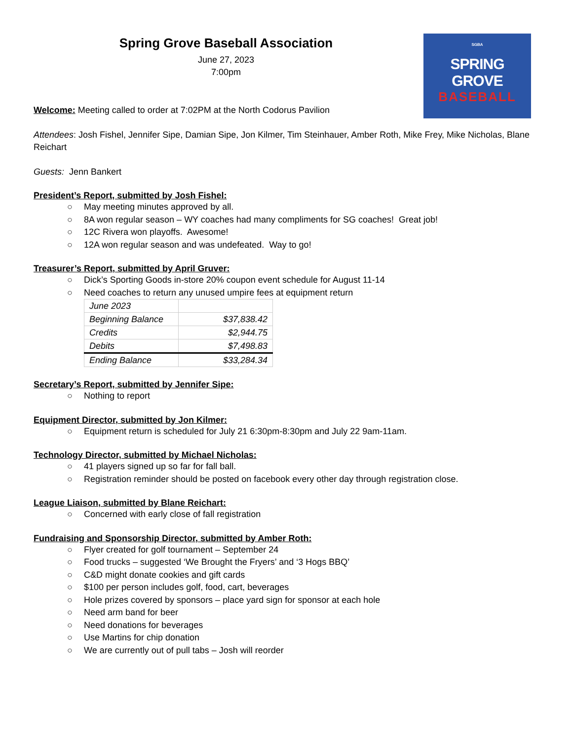Spring Grove Baseball Association
June 27, 2023
7:00pm
SGBA
SPRING GROVE
BASEBALL
Welcome: Meeting called to order at 7:02PM at the North Codorus Pavilion
Attendees: Josh Fishel, Jennifer Sipe, Damian Sipe, Jon Kilmer, Tim Steinhauer, Amber Roth, Mike Frey, Mike Nicholas, Blane Reichart
Guests: Jenn Bankert
President’s Report, submitted by Josh Fishel:
○ May meeting minutes approved by all.
○ 8A won regular season – WY coaches had many compliments for SG coaches! Great job!
○ 12C Rivera won playoffs. Awesome!
○ 12A won regular season and was undefeated. Way to go!
Treasurer’s Report, submitted by April Gruver:
○ Dick’s Sporting Goods in-store 20% coupon event schedule for August 11-14
○ Need coaches to return any unused umpire fees at equipment return
| June 2023 | |
| Beginning Balance | $37,838.42 |
| Credits | $2,944.75 |
| Debits | $7,498.83 |
| Ending Balance | $33,284.34 |
Secretary’s Report, submitted by Jennifer Sipe:
○ Nothing to report
Equipment Director, submitted by Jon Kilmer:
○ Equipment return is scheduled for July 21 6:30pm-8:30pm and July 22 9am-11am.
Technology Director, submitted by Michael Nicholas:
○ 41 players signed up so far for fall ball.
○ Registration reminder should be posted on facebook every other day through registration close.
League Liaison, submitted by Blane Reichart:
○ Concerned with early close of fall registration
Fundraising and Sponsorship Director, submitted by Amber Roth:
○ Flyer created for golf tournament – September 24
○ Food trucks – suggested ‘We Brought the Fryers’ and ‘3 Hogs BBQ’
○ C&D might donate cookies and gift cards
○ $100 per person includes golf, food, cart, beverages
○ Hole prizes covered by sponsors – place yard sign for sponsor at each hole
○ Need arm band for beer
○ Need donations for beverages
○ Use Martins for chip donation
○ We are currently out of pull tabs – Josh will reorder